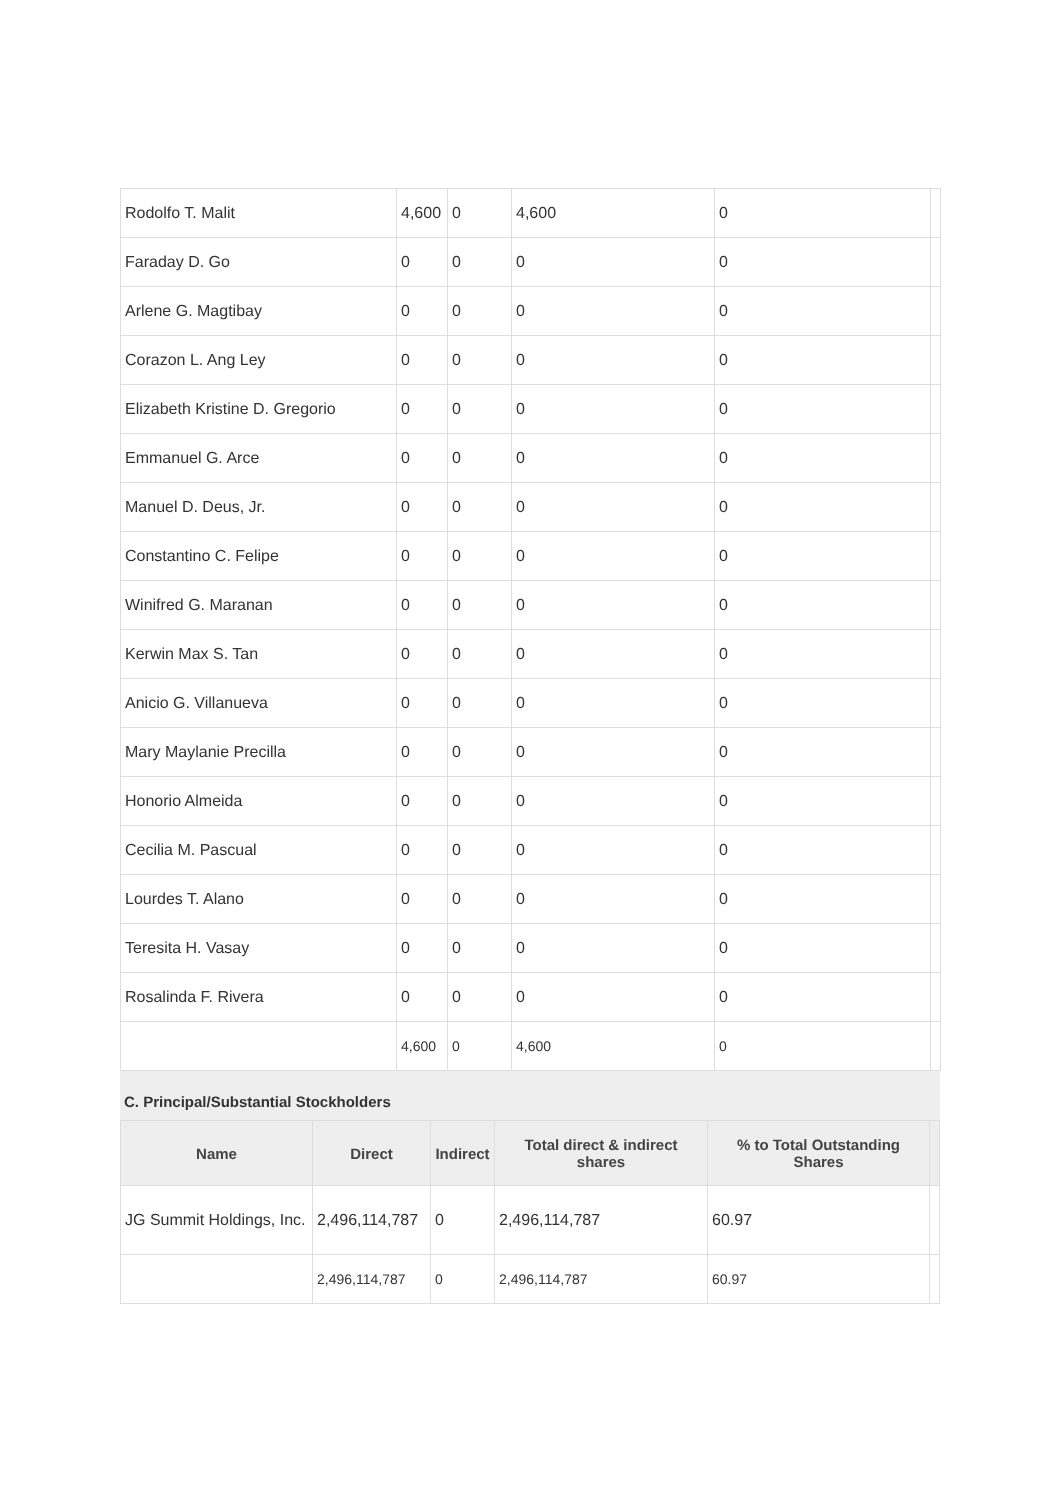| Rodolfo T. Malit | 4,600 | 0 | 4,600 | 0 | |
| Faraday D. Go | 0 | 0 | 0 | 0 | |
| Arlene G. Magtibay | 0 | 0 | 0 | 0 | |
| Corazon L. Ang Ley | 0 | 0 | 0 | 0 | |
| Elizabeth Kristine D. Gregorio | 0 | 0 | 0 | 0 | |
| Emmanuel G. Arce | 0 | 0 | 0 | 0 | |
| Manuel D. Deus, Jr. | 0 | 0 | 0 | 0 | |
| Constantino C. Felipe | 0 | 0 | 0 | 0 | |
| Winifred G. Maranan | 0 | 0 | 0 | 0 | |
| Kerwin Max S. Tan | 0 | 0 | 0 | 0 | |
| Anicio G. Villanueva | 0 | 0 | 0 | 0 | |
| Mary Maylanie Precilla | 0 | 0 | 0 | 0 | |
| Honorio Almeida | 0 | 0 | 0 | 0 | |
| Cecilia M. Pascual | 0 | 0 | 0 | 0 | |
| Lourdes T. Alano | 0 | 0 | 0 | 0 | |
| Teresita H. Vasay | 0 | 0 | 0 | 0 | |
| Rosalinda F. Rivera | 0 | 0 | 0 | 0 | |
| | 4,600 | 0 | 4,600 | 0 | |
C. Principal/Substantial Stockholders
| Name | Direct | Indirect | Total direct & indirect shares | % to Total Outstanding Shares | |
| --- | --- | --- | --- | --- | --- |
| JG Summit Holdings, Inc. | 2,496,114,787 | 0 | 2,496,114,787 | 60.97 | |
| | 2,496,114,787 | 0 | 2,496,114,787 | 60.97 | |